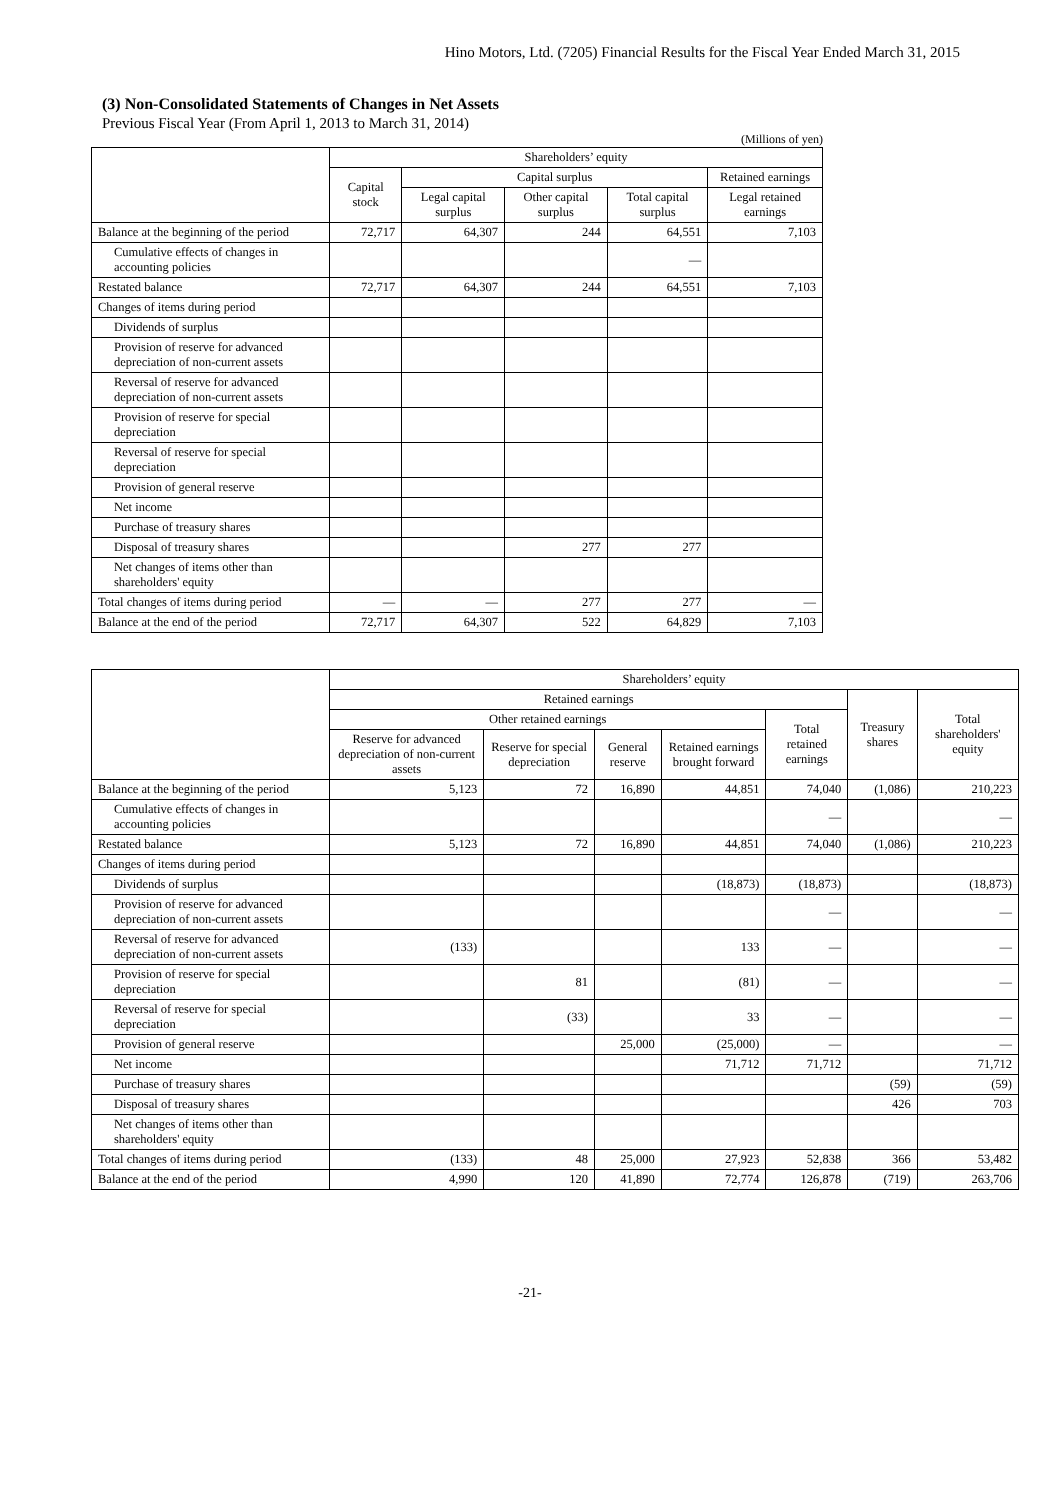Hino Motors, Ltd. (7205) Financial Results for the Fiscal Year Ended March 31, 2015
(3) Non-Consolidated Statements of Changes in Net Assets
Previous Fiscal Year (From April 1, 2013 to March 31, 2014)
(Millions of yen)
| | Shareholders’ equity | | | | |
| --- | --- | --- | --- | --- | --- |
| | Capital stock | Capital surplus | | | Retained earnings |
| | | Legal capital surplus | Other capital surplus | Total capital surplus | Legal retained earnings |
| Balance at the beginning of the period | 72,717 | 64,307 | 244 | 64,551 | 7,103 |
| Cumulative effects of changes in accounting policies | | | | — | |
| Restated balance | 72,717 | 64,307 | 244 | 64,551 | 7,103 |
| Changes of items during period | | | | | |
| Dividends of surplus | | | | | |
| Provision of reserve for advanced depreciation of non-current assets | | | | | |
| Reversal of reserve for advanced depreciation of non-current assets | | | | | |
| Provision of reserve for special depreciation | | | | | |
| Reversal of reserve for special depreciation | | | | | |
| Provision of general reserve | | | | | |
| Net income | | | | | |
| Purchase of treasury shares | | | | | |
| Disposal of treasury shares | | | 277 | 277 | |
| Net changes of items other than shareholders' equity | | | | | |
| Total changes of items during period | — | — | 277 | 277 | — |
| Balance at the end of the period | 72,717 | 64,307 | 522 | 64,829 | 7,103 |
| | Shareholders’ equity | | | | | | |
| --- | --- | --- | --- | --- | --- | --- | --- |
| | Retained earnings | | | | | Treasury shares | Total shareholders' equity |
| | Other retained earnings | | | | Total retained earnings | | |
| | Reserve for advanced depreciation of non-current assets | Reserve for special depreciation | General reserve | Retained earnings brought forward | | | |
| Balance at the beginning of the period | 5,123 | 72 | 16,890 | 44,851 | 74,040 | (1,086) | 210,223 |
| Cumulative effects of changes in accounting policies | | | | | — | | — |
| Restated balance | 5,123 | 72 | 16,890 | 44,851 | 74,040 | (1,086) | 210,223 |
| Changes of items during period | | | | | | | |
| Dividends of surplus | | | | (18,873) | (18,873) | | (18,873) |
| Provision of reserve for advanced depreciation of non-current assets | | | | | — | | — |
| Reversal of reserve for advanced depreciation of non-current assets | (133) | | | 133 | — | | — |
| Provision of reserve for special depreciation | | 81 | | (81) | — | | — |
| Reversal of reserve for special depreciation | | (33) | | 33 | — | | — |
| Provision of general reserve | | | 25,000 | (25,000) | — | | — |
| Net income | | | | 71,712 | 71,712 | | 71,712 |
| Purchase of treasury shares | | | | | | (59) | (59) |
| Disposal of treasury shares | | | | | | 426 | 703 |
| Net changes of items other than shareholders' equity | | | | | | | |
| Total changes of items during period | (133) | 48 | 25,000 | 27,923 | 52,838 | 366 | 53,482 |
| Balance at the end of the period | 4,990 | 120 | 41,890 | 72,774 | 126,878 | (719) | 263,706 |
-21-